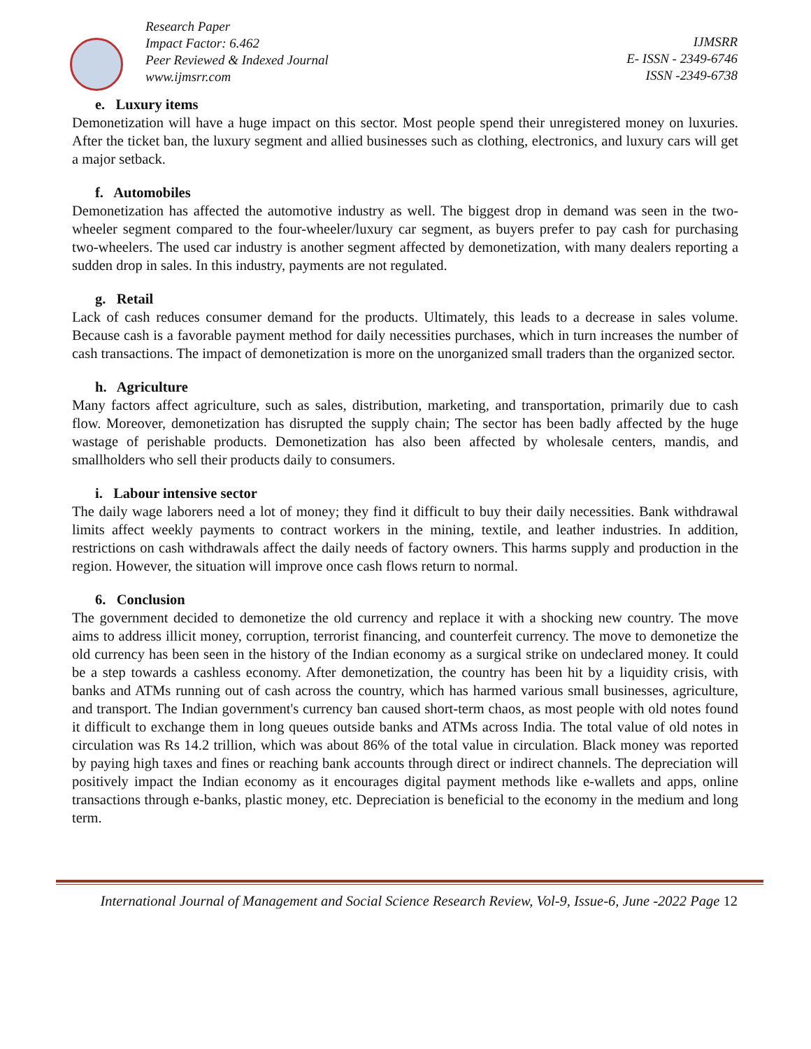Research Paper
Impact Factor: 6.462
Peer Reviewed & Indexed Journal
www.ijmsrr.com
IJMSRR
E- ISSN - 2349-6746
ISSN -2349-6738
e. Luxury items
Demonetization will have a huge impact on this sector. Most people spend their unregistered money on luxuries. After the ticket ban, the luxury segment and allied businesses such as clothing, electronics, and luxury cars will get a major setback.
f. Automobiles
Demonetization has affected the automotive industry as well. The biggest drop in demand was seen in the two-wheeler segment compared to the four-wheeler/luxury car segment, as buyers prefer to pay cash for purchasing two-wheelers. The used car industry is another segment affected by demonetization, with many dealers reporting a sudden drop in sales. In this industry, payments are not regulated.
g. Retail
Lack of cash reduces consumer demand for the products. Ultimately, this leads to a decrease in sales volume. Because cash is a favorable payment method for daily necessities purchases, which in turn increases the number of cash transactions. The impact of demonetization is more on the unorganized small traders than the organized sector.
h. Agriculture
Many factors affect agriculture, such as sales, distribution, marketing, and transportation, primarily due to cash flow. Moreover, demonetization has disrupted the supply chain; The sector has been badly affected by the huge wastage of perishable products. Demonetization has also been affected by wholesale centers, mandis, and smallholders who sell their products daily to consumers.
i. Labour intensive sector
The daily wage laborers need a lot of money; they find it difficult to buy their daily necessities. Bank withdrawal limits affect weekly payments to contract workers in the mining, textile, and leather industries. In addition, restrictions on cash withdrawals affect the daily needs of factory owners. This harms supply and production in the region. However, the situation will improve once cash flows return to normal.
6. Conclusion
The government decided to demonetize the old currency and replace it with a shocking new country. The move aims to address illicit money, corruption, terrorist financing, and counterfeit currency. The move to demonetize the old currency has been seen in the history of the Indian economy as a surgical strike on undeclared money. It could be a step towards a cashless economy. After demonetization, the country has been hit by a liquidity crisis, with banks and ATMs running out of cash across the country, which has harmed various small businesses, agriculture, and transport. The Indian government's currency ban caused short-term chaos, as most people with old notes found it difficult to exchange them in long queues outside banks and ATMs across India. The total value of old notes in circulation was Rs 14.2 trillion, which was about 86% of the total value in circulation. Black money was reported by paying high taxes and fines or reaching bank accounts through direct or indirect channels. The depreciation will positively impact the Indian economy as it encourages digital payment methods like e-wallets and apps, online transactions through e-banks, plastic money, etc. Depreciation is beneficial to the economy in the medium and long term.
International Journal of Management and Social Science Research Review, Vol-9, Issue-6, June -2022 Page 12